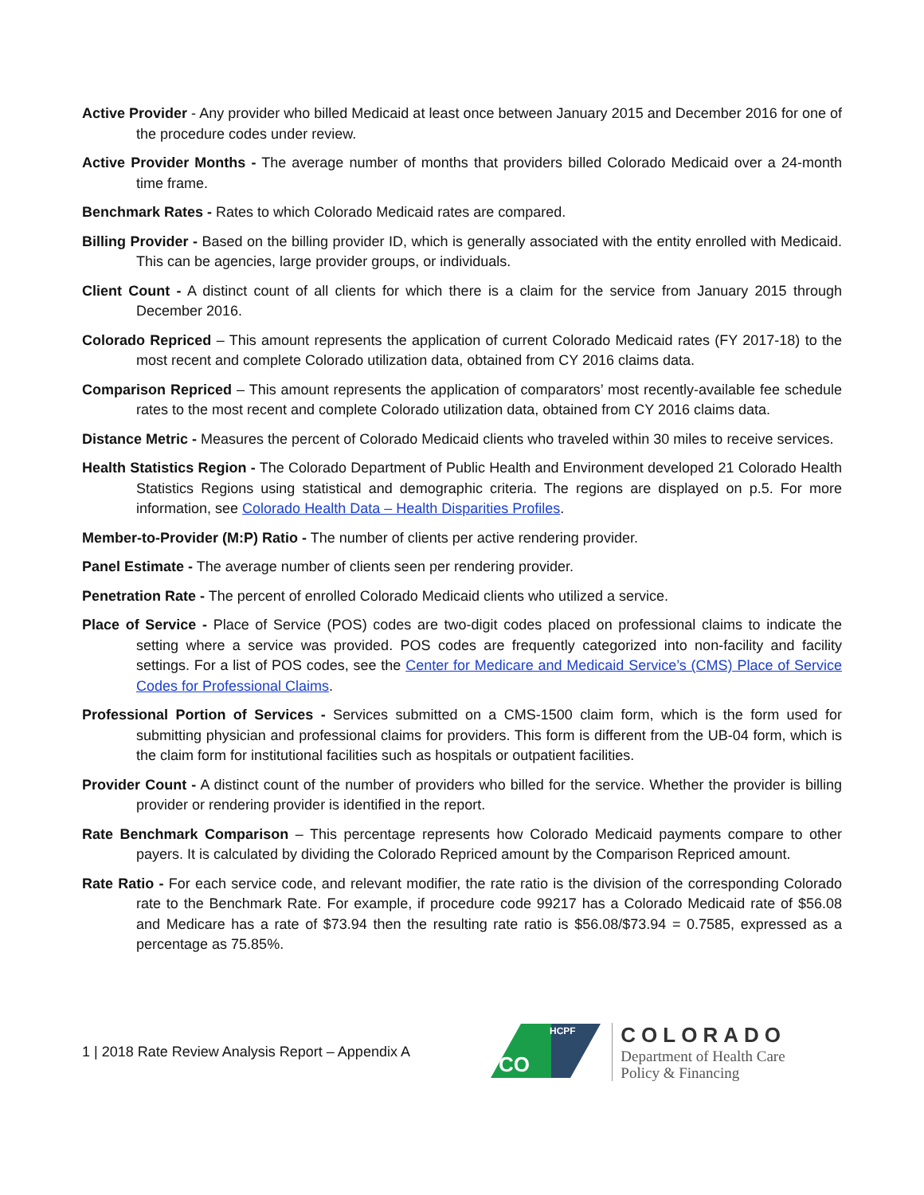Active Provider - Any provider who billed Medicaid at least once between January 2015 and December 2016 for one of the procedure codes under review.
Active Provider Months - The average number of months that providers billed Colorado Medicaid over a 24-month time frame.
Benchmark Rates - Rates to which Colorado Medicaid rates are compared.
Billing Provider - Based on the billing provider ID, which is generally associated with the entity enrolled with Medicaid. This can be agencies, large provider groups, or individuals.
Client Count - A distinct count of all clients for which there is a claim for the service from January 2015 through December 2016.
Colorado Repriced – This amount represents the application of current Colorado Medicaid rates (FY 2017-18) to the most recent and complete Colorado utilization data, obtained from CY 2016 claims data.
Comparison Repriced – This amount represents the application of comparators’ most recently-available fee schedule rates to the most recent and complete Colorado utilization data, obtained from CY 2016 claims data.
Distance Metric - Measures the percent of Colorado Medicaid clients who traveled within 30 miles to receive services.
Health Statistics Region - The Colorado Department of Public Health and Environment developed 21 Colorado Health Statistics Regions using statistical and demographic criteria. The regions are displayed on p.5. For more information, see Colorado Health Data – Health Disparities Profiles.
Member-to-Provider (M:P) Ratio - The number of clients per active rendering provider.
Panel Estimate - The average number of clients seen per rendering provider.
Penetration Rate - The percent of enrolled Colorado Medicaid clients who utilized a service.
Place of Service - Place of Service (POS) codes are two-digit codes placed on professional claims to indicate the setting where a service was provided. POS codes are frequently categorized into non-facility and facility settings. For a list of POS codes, see the Center for Medicare and Medicaid Service’s (CMS) Place of Service Codes for Professional Claims.
Professional Portion of Services - Services submitted on a CMS-1500 claim form, which is the form used for submitting physician and professional claims for providers. This form is different from the UB-04 form, which is the claim form for institutional facilities such as hospitals or outpatient facilities.
Provider Count - A distinct count of the number of providers who billed for the service. Whether the provider is billing provider or rendering provider is identified in the report.
Rate Benchmark Comparison – This percentage represents how Colorado Medicaid payments compare to other payers. It is calculated by dividing the Colorado Repriced amount by the Comparison Repriced amount.
Rate Ratio - For each service code, and relevant modifier, the rate ratio is the division of the corresponding Colorado rate to the Benchmark Rate. For example, if procedure code 99217 has a Colorado Medicaid rate of $56.08 and Medicare has a rate of $73.94 then the resulting rate ratio is $56.08/$73.94 = 0.7585, expressed as a percentage as 75.85%.
1 | 2018 Rate Review Analysis Report – Appendix A
HCPF
CO
COLORADO
Department of Health Care
Policy & Financing